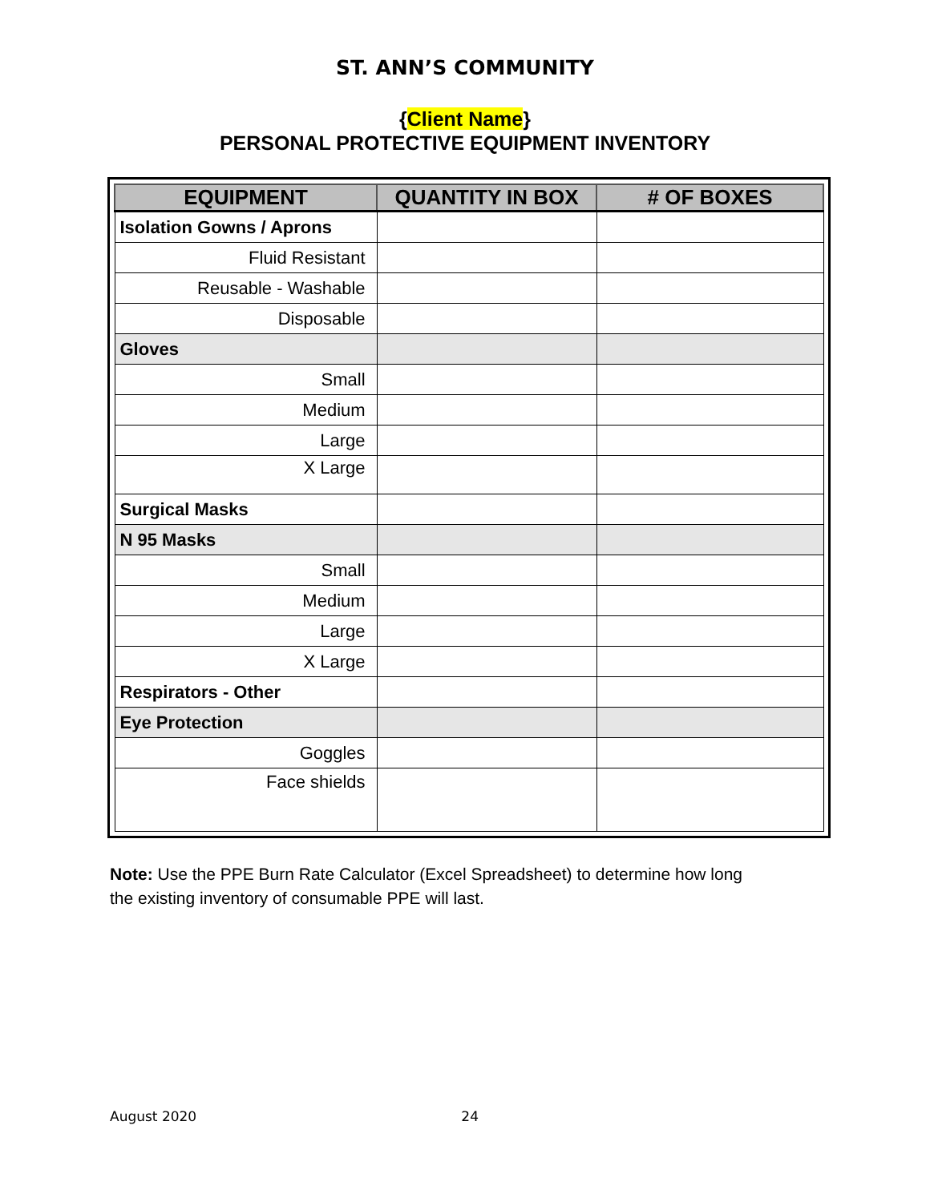ST. ANN’S COMMUNITY
{Client Name}
PERSONAL PROTECTIVE EQUIPMENT INVENTORY
| EQUIPMENT | QUANTITY IN BOX | # OF BOXES |
| --- | --- | --- |
| Isolation Gowns / Aprons | | |
| Fluid Resistant | | |
| Reusable - Washable | | |
| Disposable | | |
| Gloves | | |
| Small | | |
| Medium | | |
| Large | | |
| X Large | | |
| Surgical Masks | | |
| N 95 Masks | | |
| Small | | |
| Medium | | |
| Large | | |
| X Large | | |
| Respirators - Other | | |
| Eye Protection | | |
| Goggles | | |
| Face shields | | |
Note: Use the PPE Burn Rate Calculator (Excel Spreadsheet) to determine how long the existing inventory of consumable PPE will last.
August 2020 24